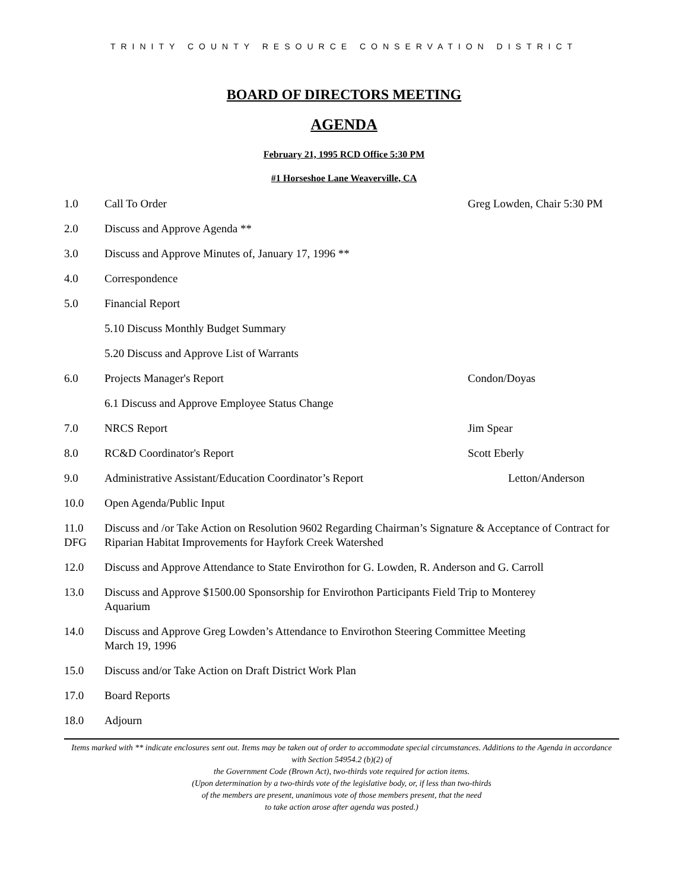TRINITY COUNTY RESOURCE CONSERVATION DISTRICT
BOARD OF DIRECTORS MEETING
AGENDA
February 21, 1995 RCD Office 5:30 PM
#1 Horseshoe Lane Weaverville, CA
1.0 Call To Order Greg Lowden, Chair 5:30 PM
2.0 Discuss and Approve Agenda **
3.0 Discuss and Approve Minutes of, January 17, 1996 **
4.0 Correspondence
5.0 Financial Report
5.10 Discuss Monthly Budget Summary
5.20 Discuss and Approve List of Warrants
6.0 Projects Manager's Report Condon/Doyas
6.1 Discuss and Approve Employee Status Change
7.0 NRCS Report Jim Spear
8.0 RC&D Coordinator's Report Scott Eberly
9.0 Administrative Assistant/Education Coordinator’s Report
Letton/Anderson
10.0 Open Agenda/Public Input
11.0
DFG
Discuss and /or Take Action on Resolution 9602 Regarding Chairman’s Signature & Acceptance of Contract for Riparian Habitat Improvements for Hayfork Creek Watershed
12.0 Discuss and Approve Attendance to State Envirothon for G. Lowden, R. Anderson and G. Carroll
13.0 Discuss and Approve $1500.00 Sponsorship for Envirothon Participants Field Trip to Monterey
Aquarium
14.0 Discuss and Approve Greg Lowden’s Attendance to Envirothon Steering Committee Meeting
March 19, 1996
15.0 Discuss and/or Take Action on Draft District Work Plan
17.0 Board Reports
18.0 Adjourn
Items marked with ** indicate enclosures sent out. Items may be taken out of order to accommodate special circumstances. Additions to the Agenda in accordance with Section 54954.2 (b)(2) of
the Government Code (Brown Act), two-thirds vote required for action items.
(Upon determination by a two-thirds vote of the legislative body, or, if less than two-thirds
of the members are present, unanimous vote of those members present, that the need
to take action arose after agenda was posted.)